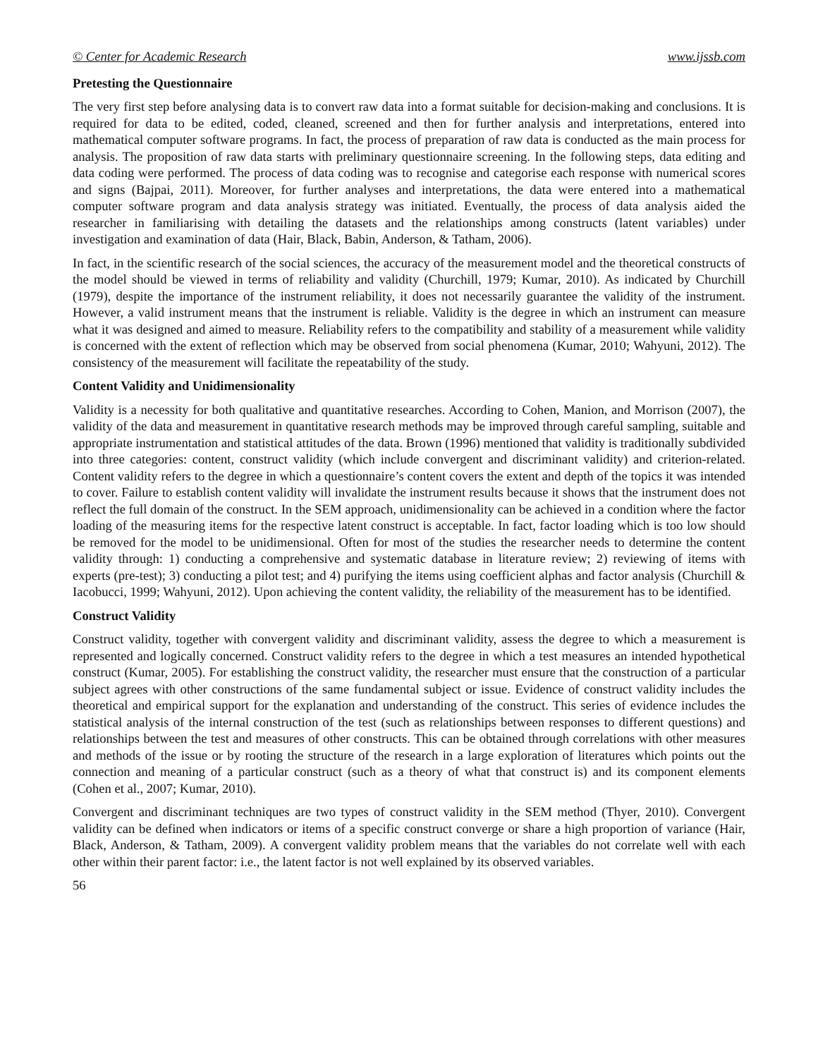© Center for Academic Research www.ijssb.com
Pretesting the Questionnaire
The very first step before analysing data is to convert raw data into a format suitable for decision-making and conclusions. It is required for data to be edited, coded, cleaned, screened and then for further analysis and interpretations, entered into mathematical computer software programs. In fact, the process of preparation of raw data is conducted as the main process for analysis. The proposition of raw data starts with preliminary questionnaire screening. In the following steps, data editing and data coding were performed. The process of data coding was to recognise and categorise each response with numerical scores and signs (Bajpai, 2011). Moreover, for further analyses and interpretations, the data were entered into a mathematical computer software program and data analysis strategy was initiated. Eventually, the process of data analysis aided the researcher in familiarising with detailing the datasets and the relationships among constructs (latent variables) under investigation and examination of data (Hair, Black, Babin, Anderson, & Tatham, 2006).
In fact, in the scientific research of the social sciences, the accuracy of the measurement model and the theoretical constructs of the model should be viewed in terms of reliability and validity (Churchill, 1979; Kumar, 2010). As indicated by Churchill (1979), despite the importance of the instrument reliability, it does not necessarily guarantee the validity of the instrument. However, a valid instrument means that the instrument is reliable. Validity is the degree in which an instrument can measure what it was designed and aimed to measure. Reliability refers to the compatibility and stability of a measurement while validity is concerned with the extent of reflection which may be observed from social phenomena (Kumar, 2010; Wahyuni, 2012). The consistency of the measurement will facilitate the repeatability of the study.
Content Validity and Unidimensionality
Validity is a necessity for both qualitative and quantitative researches. According to Cohen, Manion, and Morrison (2007), the validity of the data and measurement in quantitative research methods may be improved through careful sampling, suitable and appropriate instrumentation and statistical attitudes of the data. Brown (1996) mentioned that validity is traditionally subdivided into three categories: content, construct validity (which include convergent and discriminant validity) and criterion-related. Content validity refers to the degree in which a questionnaire’s content covers the extent and depth of the topics it was intended to cover. Failure to establish content validity will invalidate the instrument results because it shows that the instrument does not reflect the full domain of the construct. In the SEM approach, unidimensionality can be achieved in a condition where the factor loading of the measuring items for the respective latent construct is acceptable. In fact, factor loading which is too low should be removed for the model to be unidimensional. Often for most of the studies the researcher needs to determine the content validity through: 1) conducting a comprehensive and systematic database in literature review; 2) reviewing of items with experts (pre-test); 3) conducting a pilot test; and 4) purifying the items using coefficient alphas and factor analysis (Churchill & Iacobucci, 1999; Wahyuni, 2012). Upon achieving the content validity, the reliability of the measurement has to be identified.
Construct Validity
Construct validity, together with convergent validity and discriminant validity, assess the degree to which a measurement is represented and logically concerned. Construct validity refers to the degree in which a test measures an intended hypothetical construct (Kumar, 2005). For establishing the construct validity, the researcher must ensure that the construction of a particular subject agrees with other constructions of the same fundamental subject or issue. Evidence of construct validity includes the theoretical and empirical support for the explanation and understanding of the construct. This series of evidence includes the statistical analysis of the internal construction of the test (such as relationships between responses to different questions) and relationships between the test and measures of other constructs. This can be obtained through correlations with other measures and methods of the issue or by rooting the structure of the research in a large exploration of literatures which points out the connection and meaning of a particular construct (such as a theory of what that construct is) and its component elements (Cohen et al., 2007; Kumar, 2010).
Convergent and discriminant techniques are two types of construct validity in the SEM method (Thyer, 2010). Convergent validity can be defined when indicators or items of a specific construct converge or share a high proportion of variance (Hair, Black, Anderson, & Tatham, 2009). A convergent validity problem means that the variables do not correlate well with each other within their parent factor: i.e., the latent factor is not well explained by its observed variables.
56